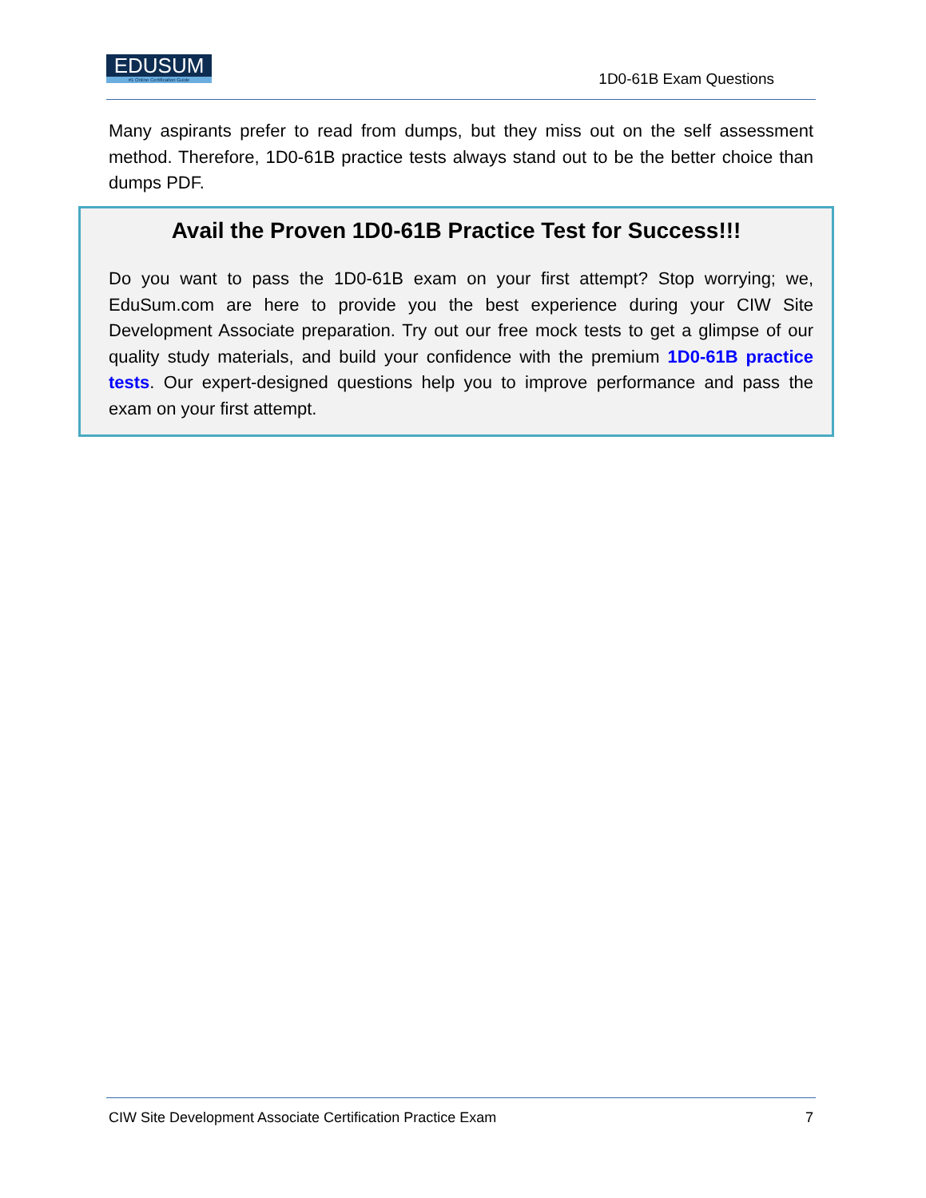EDUSUM
#1 Online Certification Guide
1D0-61B Exam Questions
Many aspirants prefer to read from dumps, but they miss out on the self assessment method. Therefore, 1D0-61B practice tests always stand out to be the better choice than dumps PDF.
Avail the Proven 1D0-61B Practice Test for Success!!!
Do you want to pass the 1D0-61B exam on your first attempt? Stop worrying; we, EduSum.com are here to provide you the best experience during your CIW Site Development Associate preparation. Try out our free mock tests to get a glimpse of our quality study materials, and build your confidence with the premium 1D0-61B practice tests. Our expert-designed questions help you to improve performance and pass the exam on your first attempt.
CIW Site Development Associate Certification Practice Exam 7